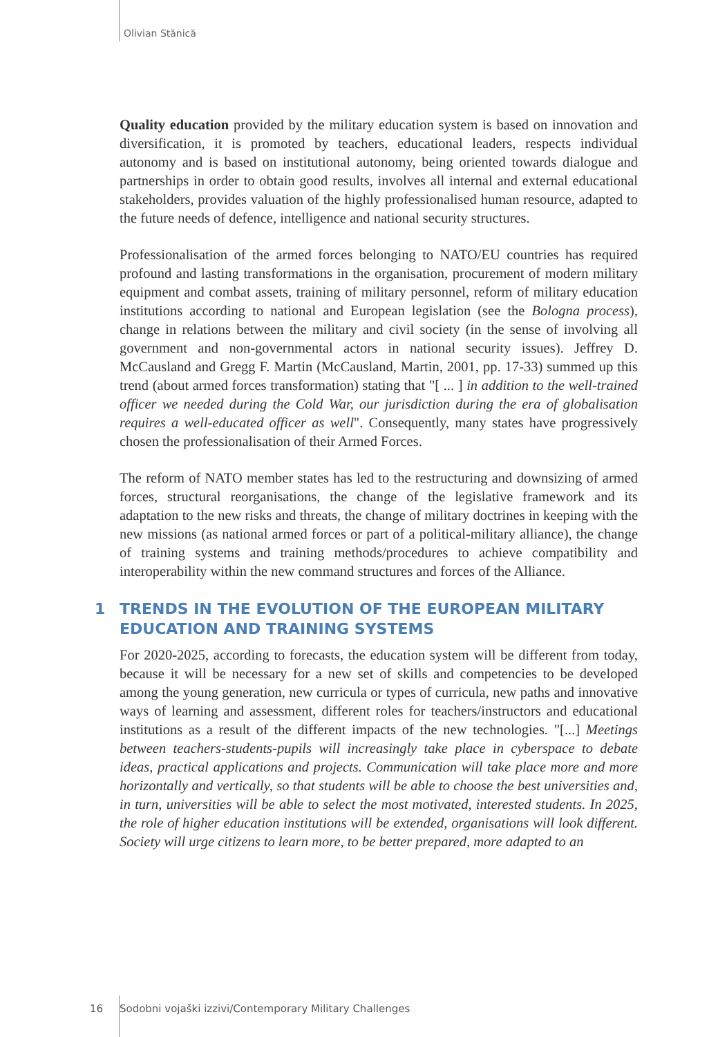Olivian Stănică
Quality education provided by the military education system is based on innovation and diversification, it is promoted by teachers, educational leaders, respects individual autonomy and is based on institutional autonomy, being oriented towards dialogue and partnerships in order to obtain good results, involves all internal and external educational stakeholders, provides valuation of the highly professionalised human resource, adapted to the future needs of defence, intelligence and national security structures.
Professionalisation of the armed forces belonging to NATO/EU countries has required profound and lasting transformations in the organisation, procurement of modern military equipment and combat assets, training of military personnel, reform of military education institutions according to national and European legislation (see the Bologna process), change in relations between the military and civil society (in the sense of involving all government and non-governmental actors in national security issues). Jeffrey D. McCausland and Gregg F. Martin (McCausland, Martin, 2001, pp. 17-33) summed up this trend (about armed forces transformation) stating that "[ ... ] in addition to the well-trained officer we needed during the Cold War, our jurisdiction during the era of globalisation requires a well-educated officer as well". Consequently, many states have progressively chosen the professionalisation of their Armed Forces.
The reform of NATO member states has led to the restructuring and downsizing of armed forces, structural reorganisations, the change of the legislative framework and its adaptation to the new risks and threats, the change of military doctrines in keeping with the new missions (as national armed forces or part of a political-military alliance), the change of training systems and training methods/procedures to achieve compatibility and interoperability within the new command structures and forces of the Alliance.
1 TRENDS IN THE EVOLUTION OF THE EUROPEAN MILITARY EDUCATION AND TRAINING SYSTEMS
For 2020-2025, according to forecasts, the education system will be different from today, because it will be necessary for a new set of skills and competencies to be developed among the young generation, new curricula or types of curricula, new paths and innovative ways of learning and assessment, different roles for teachers/instructors and educational institutions as a result of the different impacts of the new technologies. "[...] Meetings between teachers-students-pupils will increasingly take place in cyberspace to debate ideas, practical applications and projects. Communication will take place more and more horizontally and vertically, so that students will be able to choose the best universities and, in turn, universities will be able to select the most motivated, interested students. In 2025, the role of higher education institutions will be extended, organisations will look different. Society will urge citizens to learn more, to be better prepared, more adapted to an
16 Sodobni vojaški izzivi/Contemporary Military Challenges